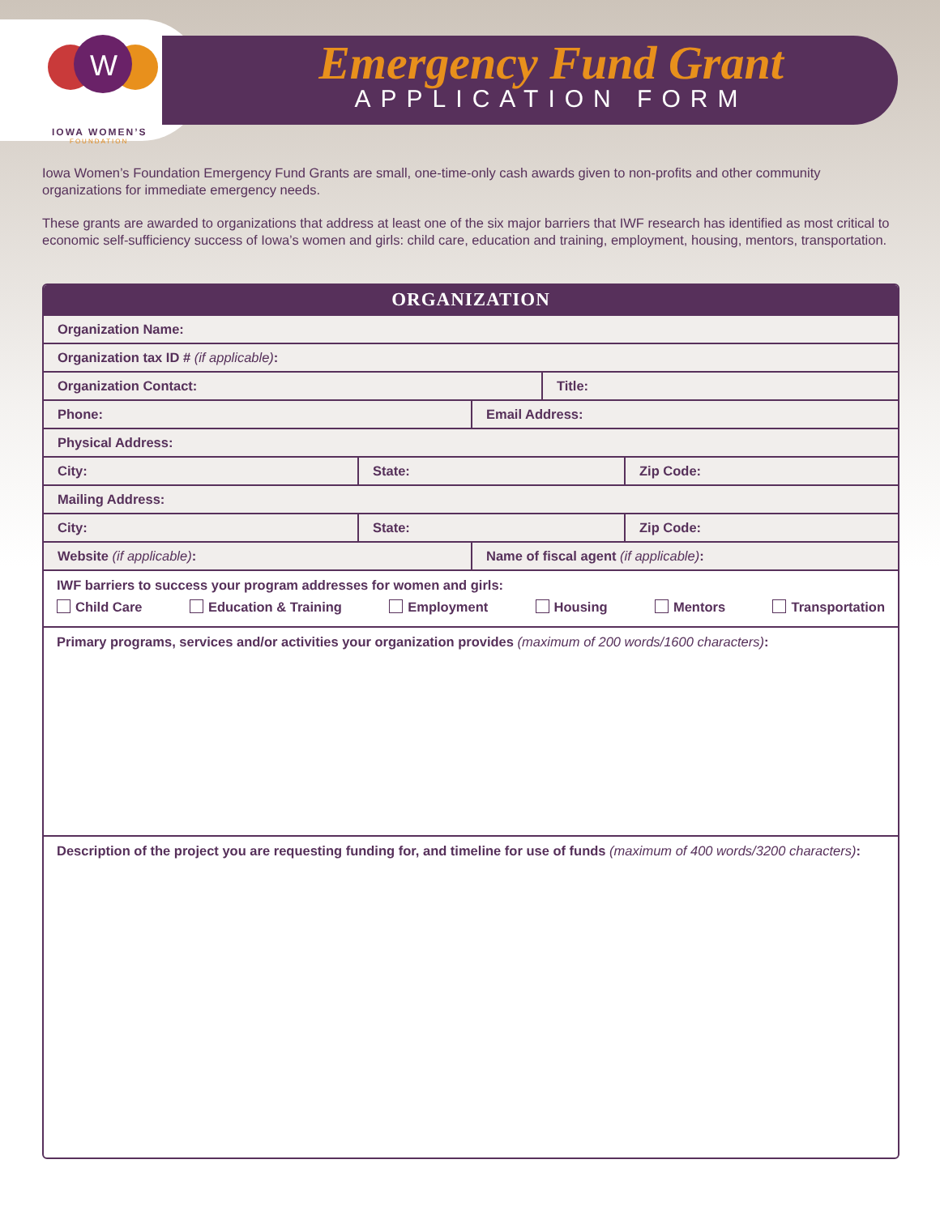W
IOWA WOMEN’S
FOUNDATION
Emergency Fund Grant
APPLICATION FORM
Iowa Women’s Foundation Emergency Fund Grants are small, one-time-only cash awards given to non-profits and other community organizations for immediate emergency needs.
These grants are awarded to organizations that address at least one of the six major barriers that IWF research has identified as most critical to economic self-sufficiency success of Iowa’s women and girls: child care, education and training, employment, housing, mentors, transportation.
ORGANIZATION
Organization Name:
Organization tax ID # (if applicable):
Organization Contact: Title:
Phone: Email Address:
Physical Address:
City: State: Zip Code:
Mailing Address:
City: State: Zip Code:
Website (if applicable): Name of fiscal agent (if applicable):
IWF barriers to success your program addresses for women and girls:
Child Care Education & Training Employment Housing Mentors Transportation
Primary programs, services and/or activities your organization provides (maximum of 200 words/1600 characters):
Description of the project you are requesting funding for, and timeline for use of funds (maximum of 400 words/3200 characters):